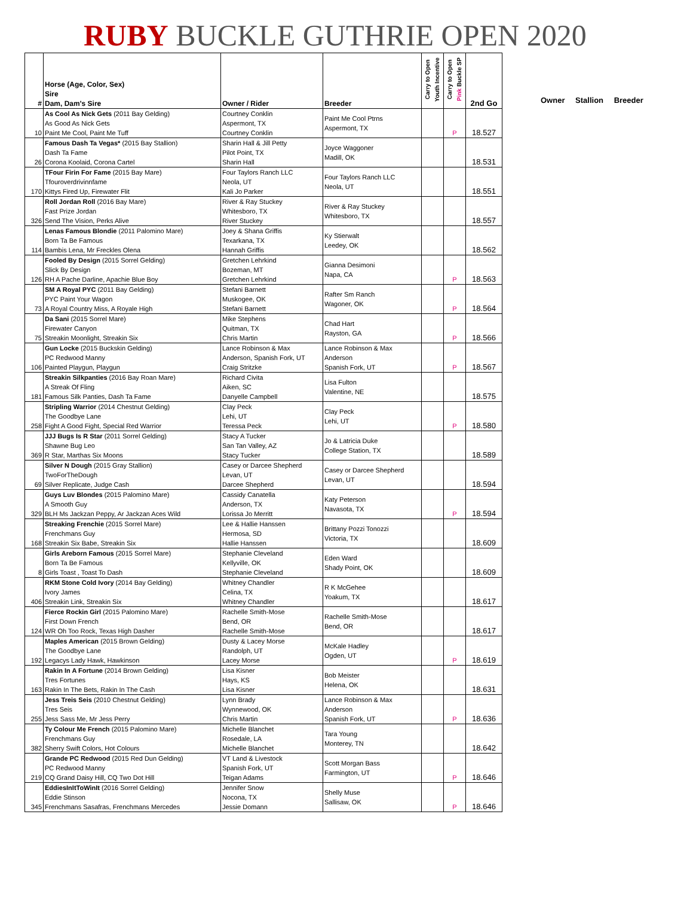RUBY BUCKLE GUTHRIE OPEN 2020
| # | Horse (Age, Color, Sex) Sire Dam, Dam's Sire | Owner / Rider | Breeder | Carry to Open Youth Incentive | Carry to Open Pink Buckle SP | 2nd Go |
| --- | --- | --- | --- | --- | --- | --- |
| 10 | As Cool As Nick Gets (2011 Bay Gelding) As Good As Nick Gets Paint Me Cool, Paint Me Tuff | Courtney Conklin Aspermont, TX Courtney Conklin | Paint Me Cool Ptrns Aspermont, TX | | P | 18.527 |
| 26 | Famous Dash Ta Vegas* (2015 Bay Stallion) Dash Ta Fame Corona Koolaid, Corona Cartel | Sharin Hall & Jill Petty Pilot Point, TX Sharin Hall | Joyce Waggoner Madill, OK | | | 18.531 |
| 170 | TFour Firin For Fame (2015 Bay Mare) Tfouroverdrivinnfame Kittys Fired Up, Firewater Flit | Four Taylors Ranch LLC Neola, UT Kali Jo Parker | Four Taylors Ranch LLC Neola, UT | | | 18.551 |
| 326 | Roll Jordan Roll (2016 Bay Mare) Fast Prize Jordan Send The Vision, Perks Alive | River & Ray Stuckey Whitesboro, TX River Stuckey | River & Ray Stuckey Whitesboro, TX | | | 18.557 |
| 114 | Lenas Famous Blondie (2011 Palomino Mare) Born Ta Be Famous Bambis Lena, Mr Freckles Olena | Joey & Shana Griffis Texarkana, TX Hannah Griffis | Ky Stierwalt Leedey, OK | | | 18.562 |
| 126 | Fooled By Design (2015 Sorrel Gelding) Slick By Design RH A Pache Darline, Apachie Blue Boy | Gretchen Lehrkind Bozeman, MT Gretchen Lehrkind | Gianna Desimoni Napa, CA | | P | 18.563 |
| 73 | SM A Royal PYC (2011 Bay Gelding) PYC Paint Your Wagon A Royal Country Miss, A Royale High | Stefani Barnett Muskogee, OK Stefani Barnett | Rafter Sm Ranch Wagoner, OK | | P | 18.564 |
| 75 | Da Sani (2015 Sorrel Mare) Firewater Canyon Streakin Moonlight, Streakin Six | Mike Stephens Quitman, TX Chris Martin | Chad Hart Rayston, GA | | P | 18.566 |
| 106 | Gun Locke (2015 Buckskin Gelding) PC Redwood Manny Painted Playgun, Playgun | Lance Robinson & Max Anderson, Spanish Fork, UT Craig Stritzke | Lance Robinson & Max Anderson Spanish Fork, UT | | P | 18.567 |
| 181 | Streakin Silkpanties (2016 Bay Roan Mare) A Streak Of Fling Famous Silk Panties, Dash Ta Fame | Richard Civita Aiken, SC Danyelle Campbell | Lisa Fulton Valentine, NE | | | 18.575 |
| 258 | Stripling Warrior (2014 Chestnut Gelding) The Goodbye Lane Fight A Good Fight, Special Red Warrior | Clay Peck Lehi, UT Teressa Peck | Clay Peck Lehi, UT | | P | 18.580 |
| 369 | JJJ Bugs Is R Star (2011 Sorrel Gelding) Shawne Bug Leo R Star, Marthas Six Moons | Stacy A Tucker San Tan Valley, AZ Stacy Tucker | Jo & Latricia Duke College Station, TX | | | 18.589 |
| 69 | Silver N Dough (2015 Gray Stallion) TwoForTheDough Silver Replicate, Judge Cash | Casey or Darcee Shepherd Levan, UT Darcee Shepherd | Casey or Darcee Shepherd Levan, UT | | | 18.594 |
| 329 | Guys Luv Blondes (2015 Palomino Mare) A Smooth Guy BLH Ms Jackzan Peppy, Ar Jackzan Aces Wild | Cassidy Canatella Anderson, TX Lorissa Jo Merritt | Katy Peterson Navasota, TX | | P | 18.594 |
| 168 | Streaking Frenchie (2015 Sorrel Mare) Frenchmans Guy Streakin Six Babe, Streakin Six | Lee & Hallie Hanssen Hermosa, SD Hallie Hanssen | Brittany Pozzi Tonozzi Victoria, TX | | | 18.609 |
| 8 | Girls Areborn Famous (2015 Sorrel Mare) Born Ta Be Famous Girls Toast , Toast To Dash | Stephanie Cleveland Kellyville, OK Stephanie Cleveland | Eden Ward Shady Point, OK | | | 18.609 |
| 406 | RKM Stone Cold Ivory (2014 Bay Gelding) Ivory James Streakin Link, Streakin Six | Whitney Chandler Celina, TX Whitney Chandler | R K McGehee Yoakum, TX | | | 18.617 |
| 124 | Fierce Rockin Girl (2015 Palomino Mare) First Down French WR Oh Too Rock, Texas High Dasher | Rachelle Smith-Mose Bend, OR Rachelle Smith-Mose | Rachelle Smith-Mose Bend, OR | | | 18.617 |
| 192 | Maples American (2015 Brown Gelding) The Goodbye Lane Legacys Lady Hawk, Hawkinson | Dusty & Lacey Morse Randolph, UT Lacey Morse | McKale Hadley Ogden, UT | | P | 18.619 |
| 163 | Rakin In A Fortune (2014 Brown Gelding) Tres Fortunes Rakin In The Bets, Rakin In The Cash | Lisa Kisner Hays, KS Lisa Kisner | Bob Meister Helena, OK | | | 18.631 |
| 255 | Jess Treis Seis (2010 Chestnut Gelding) Tres Seis Jess Sass Me, Mr Jess Perry | Lynn Brady Wynnewood, OK Chris Martin | Lance Robinson & Max Anderson Spanish Fork, UT | | P | 18.636 |
| 382 | Ty Colour Me French (2015 Palomino Mare) Frenchmans Guy Sherry Swift Colors, Hot Colours | Michelle Blanchet Rosedale, LA Michelle Blanchet | Tara Young Monterey, TN | | | 18.642 |
| 219 | Grande PC Redwood (2015 Red Dun Gelding) PC Redwood Manny CQ Grand Daisy Hill, CQ Two Dot Hill | VT Land & Livestock Spanish Fork, UT Teigan Adams | Scott Morgan Bass Farmington, UT | | P | 18.646 |
| 345 | EddiesInItToWinIt (2016 Sorrel Gelding) Eddie Stinson Frenchmans Sasafras, Frenchmans Mercedes | Jennifer Snow Nocona, TX Jessie Domann | Shelly Muse Sallisaw, OK | | P | 18.646 |
Owner Stallion Breeder